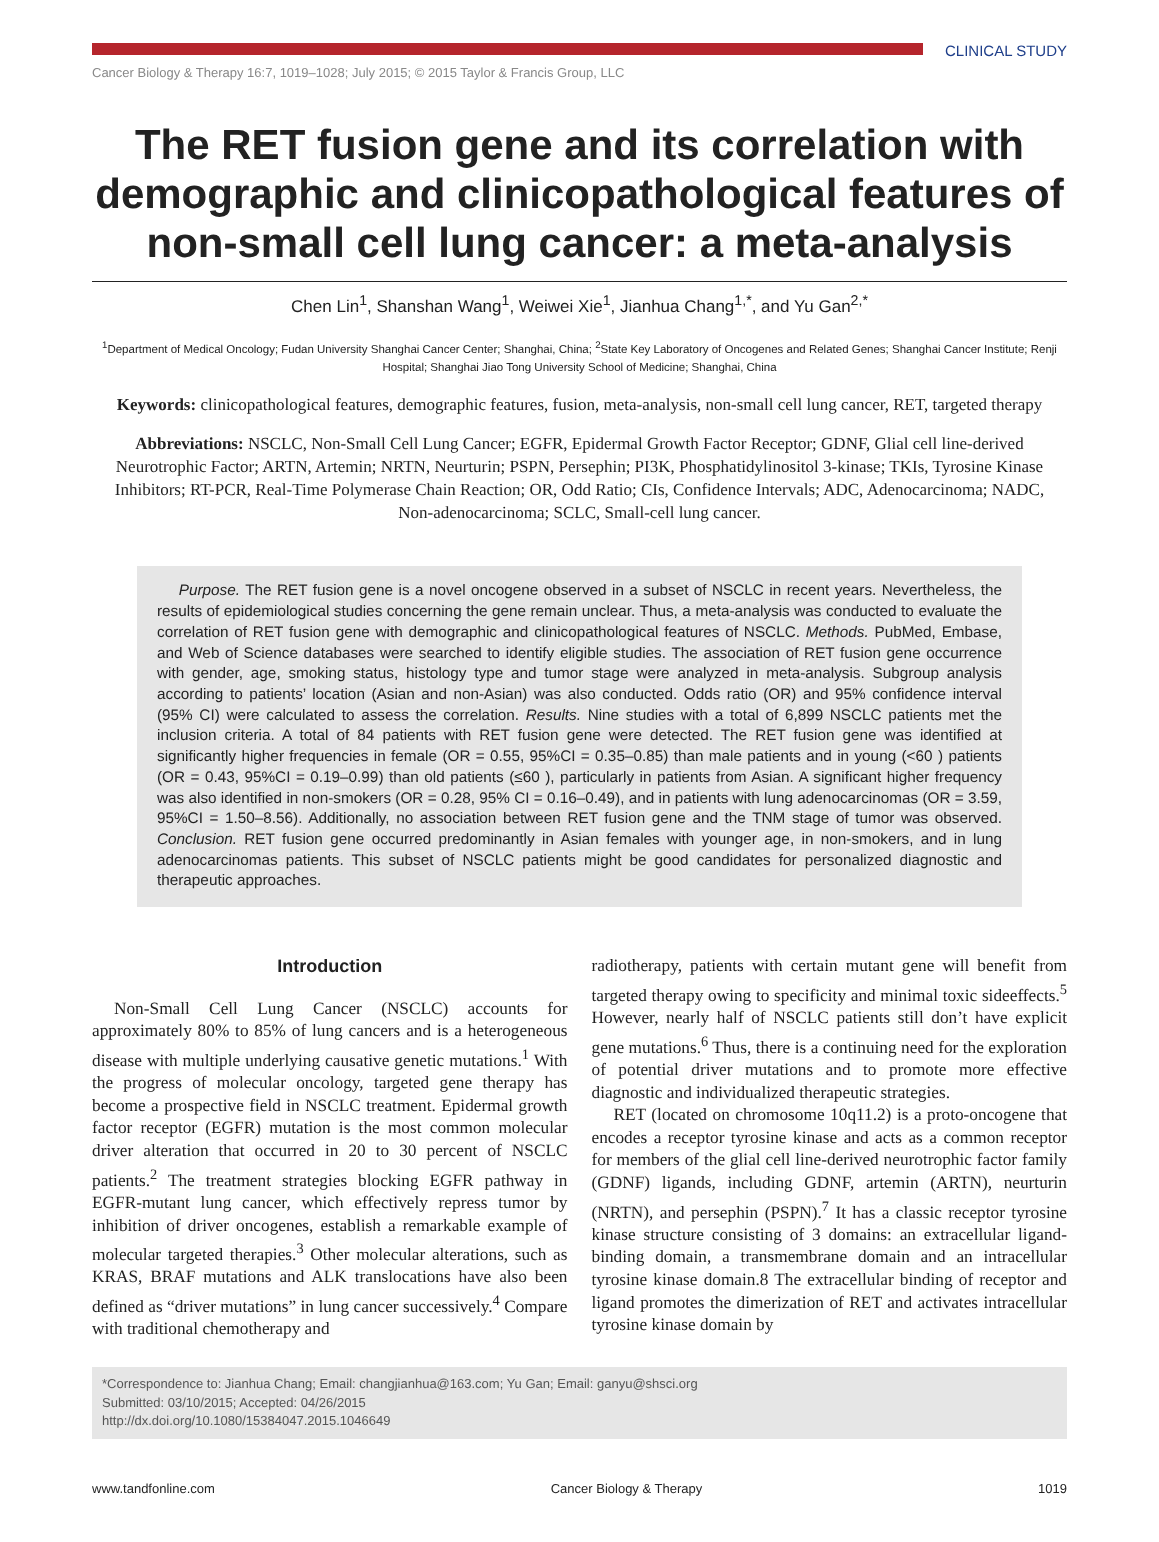CLINICAL STUDY
Cancer Biology & Therapy 16:7, 1019–1028; July 2015; © 2015 Taylor & Francis Group, LLC
The RET fusion gene and its correlation with demographic and clinicopathological features of non-small cell lung cancer: a meta-analysis
Chen Lin<sup>1</sup>, Shanshan Wang<sup>1</sup>, Weiwei Xie<sup>1</sup>, Jianhua Chang<sup>1,*</sup>, and Yu Gan<sup>2,*</sup>
<sup>1</sup> Department of Medical Oncology; Fudan University Shanghai Cancer Center; Shanghai, China; <sup>2</sup>State Key Laboratory of Oncogenes and Related Genes; Shanghai Cancer Institute; Renji Hospital; Shanghai Jiao Tong University School of Medicine; Shanghai, China
Keywords: clinicopathological features, demographic features, fusion, meta-analysis, non-small cell lung cancer, RET, targeted therapy
Abbreviations: NSCLC, Non-Small Cell Lung Cancer; EGFR, Epidermal Growth Factor Receptor; GDNF, Glial cell line-derived Neurotrophic Factor; ARTN, Artemin; NRTN, Neurturin; PSPN, Persephin; PI3K, Phosphatidylinositol 3-kinase; TKIs, Tyrosine Kinase Inhibitors; RT-PCR, Real-Time Polymerase Chain Reaction; OR, Odd Ratio; CIs, Confidence Intervals; ADC, Adenocarcinoma; NADC, Non-adenocarcinoma; SCLC, Small-cell lung cancer.
Purpose. The RET fusion gene is a novel oncogene observed in a subset of NSCLC in recent years. Nevertheless, the results of epidemiological studies concerning the gene remain unclear. Thus, a meta-analysis was conducted to evaluate the correlation of RET fusion gene with demographic and clinicopathological features of NSCLC. Methods. PubMed, Embase, and Web of Science databases were searched to identify eligible studies. The association of RET fusion gene occurrence with gender, age, smoking status, histology type and tumor stage were analyzed in meta-analysis. Subgroup analysis according to patients’ location (Asian and non-Asian) was also conducted. Odds ratio (OR) and 95% confidence interval (95% CI) were calculated to assess the correlation. Results. Nine studies with a total of 6,899 NSCLC patients met the inclusion criteria. A total of 84 patients with RET fusion gene were detected. The RET fusion gene was identified at significantly higher frequencies in female (OR = 0.55, 95%CI = 0.35–0.85) than male patients and in young (<60 ) patients (OR = 0.43, 95%CI = 0.19–0.99) than old patients (≤60 ), particularly in patients from Asian. A significant higher frequency was also identified in non-smokers (OR = 0.28, 95% CI = 0.16–0.49), and in patients with lung adenocarcinomas (OR = 3.59, 95%CI = 1.50–8.56). Additionally, no association between RET fusion gene and the TNM stage of tumor was observed. Conclusion. RET fusion gene occurred predominantly in Asian females with younger age, in non-smokers, and in lung adenocarcinomas patients. This subset of NSCLC patients might be good candidates for personalized diagnostic and therapeutic approaches.
Introduction
Non-Small Cell Lung Cancer (NSCLC) accounts for approximately 80% to 85% of lung cancers and is a heterogeneous disease with multiple underlying causative genetic mutations.<sup>1</sup> With the progress of molecular oncology, targeted gene therapy has become a prospective field in NSCLC treatment. Epidermal growth factor receptor (EGFR) mutation is the most common molecular driver alteration that occurred in 20 to 30 percent of NSCLC patients.<sup>2</sup> The treatment strategies blocking EGFR pathway in EGFR-mutant lung cancer, which effectively repress tumor by inhibition of driver oncogenes, establish a remarkable example of molecular targeted therapies.<sup>3</sup> Other molecular alterations, such as KRAS, BRAF mutations and ALK translocations have also been defined as “driver mutations” in lung cancer successively.<sup>4</sup> Compare with traditional chemotherapy and
radiotherapy, patients with certain mutant gene will benefit from targeted therapy owing to specificity and minimal toxic sideeffects.<sup>5</sup> However, nearly half of NSCLC patients still don’t have explicit gene mutations.<sup>6</sup> Thus, there is a continuing need for the exploration of potential driver mutations and to promote more effective diagnostic and individualized therapeutic strategies.
RET (located on chromosome 10q11.2) is a proto-oncogene that encodes a receptor tyrosine kinase and acts as a common receptor for members of the glial cell line-derived neurotrophic factor family (GDNF) ligands, including GDNF, artemin (ARTN), neurturin (NRTN), and persephin (PSPN).<sup>7</sup> It has a classic receptor tyrosine kinase structure consisting of 3 domains: an extracellular ligand-binding domain, a transmembrane domain and an intracellular tyrosine kinase domain.8 The extracellular binding of receptor and ligand promotes the dimerization of RET and activates intracellular tyrosine kinase domain by
*Correspondence to: Jianhua Chang; Email: changjianhua@163.com; Yu Gan; Email: ganyu@shsci.org
Submitted: 03/10/2015; Accepted: 04/26/2015
http://dx.doi.org/10.1080/15384047.2015.1046649
www.tandfonline.com Cancer Biology & Therapy 1019